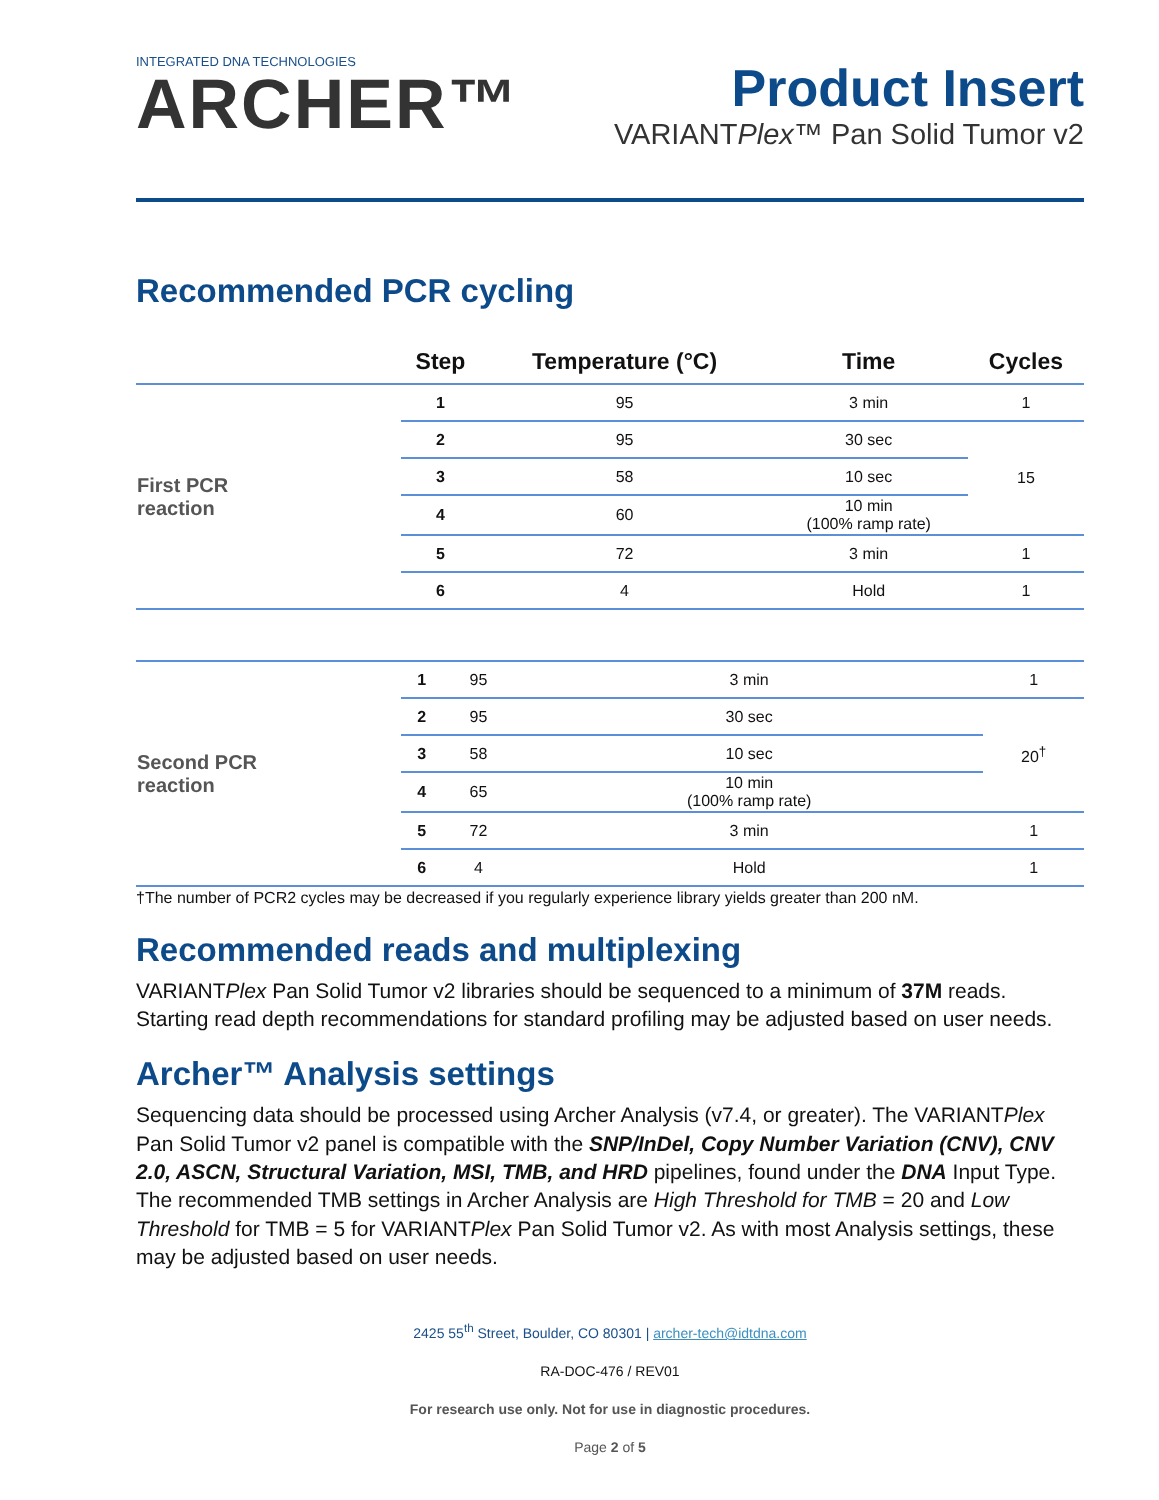INTEGRATED DNA TECHNOLOGIES
ARCHER™
Product Insert
VARIANTPlex™ Pan Solid Tumor v2
Recommended PCR cycling
| | Step | Temperature (°C) | Time | Cycles |
| --- | --- | --- | --- | --- |
| First PCR reaction | 1 | 95 | 3 min | 1 |
| | 2 | 95 | 30 sec | 15 |
| | 3 | 58 | 10 sec | |
| | 4 | 60 | 10 min (100% ramp rate) | |
| | 5 | 72 | 3 min | 1 |
| | 6 | 4 | Hold | 1 |
| Second PCR reaction | 1 | 95 | 3 min | 1 |
| | 2 | 95 | 30 sec | 20<sup>†</sup> |
| | 3 | 58 | 10 sec | |
| | 4 | 65 | 10 min (100% ramp rate) | |
| | 5 | 72 | 3 min | 1 |
| | 6 | 4 | Hold | 1 |
†The number of PCR2 cycles may be decreased if you regularly experience library yields greater than 200 nM.
Recommended reads and multiplexing
VARIANTPlex Pan Solid Tumor v2 libraries should be sequenced to a minimum of 37M reads. Starting read depth recommendations for standard profiling may be adjusted based on user needs.
Archer™ Analysis settings
Sequencing data should be processed using Archer Analysis (v7.4, or greater). The VARIANTPlex Pan Solid Tumor v2 panel is compatible with the SNP/InDel, Copy Number Variation (CNV), CNV 2.0, ASCN, Structural Variation, MSI, TMB, and HRD pipelines, found under the DNA Input Type. The recommended TMB settings in Archer Analysis are High Threshold for TMB = 20 and Low Threshold for TMB = 5 for VARIANTPlex Pan Solid Tumor v2. As with most Analysis settings, these may be adjusted based on user needs.
2425 55<sup>th</sup> Street, Boulder, CO 80301 | archer-tech@idtdna.com
RA-DOC-476 / REV01
For research use only. Not for use in diagnostic procedures.
Page 2 of 5